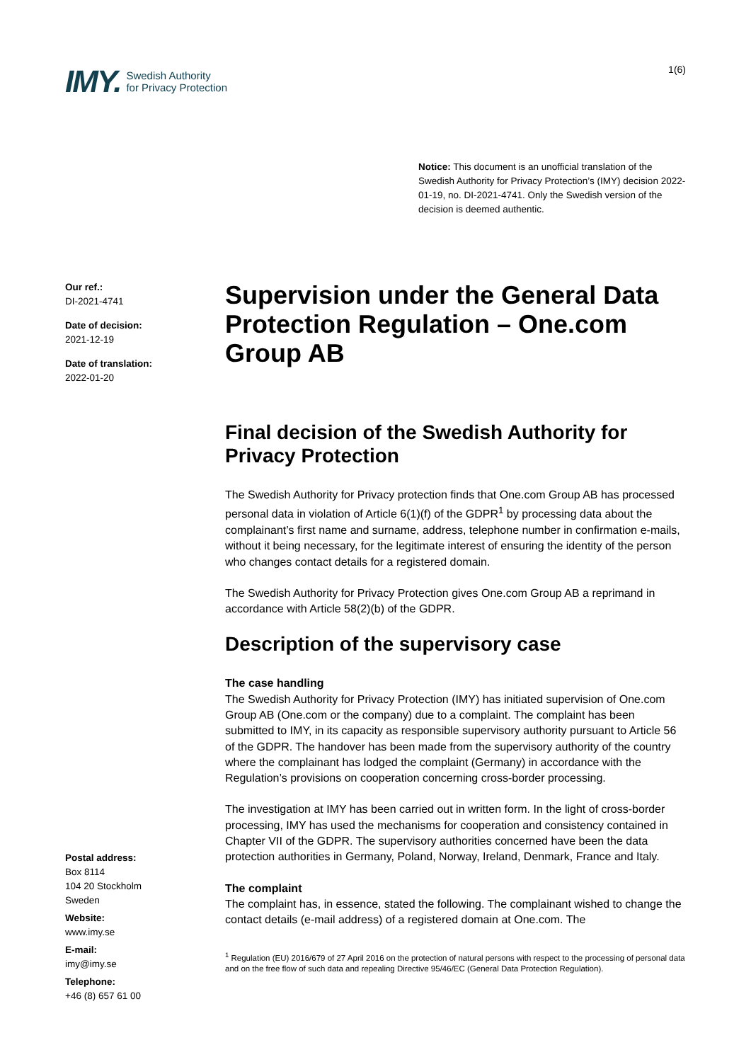IMY. Swedish Authority
for Privacy Protection
1(6)
Notice: This document is an unofficial translation of the Swedish Authority for Privacy Protection’s (IMY) decision 2022-01-19, no. DI-2021-4741. Only the Swedish version of the decision is deemed authentic.
Our ref.:
DI-2021-4741
Date of decision:
2021-12-19
Date of translation:
2022-01-20
Supervision under the General Data Protection Regulation – One.com Group AB
Final decision of the Swedish Authority for Privacy Protection
The Swedish Authority for Privacy protection finds that One.com Group AB has processed personal data in violation of Article 6(1)(f) of the GDPR<sup>1</sup> by processing data about the complainant’s first name and surname, address, telephone number in confirmation e-mails, without it being necessary, for the legitimate interest of ensuring the identity of the person who changes contact details for a registered domain.
The Swedish Authority for Privacy Protection gives One.com Group AB a reprimand in accordance with Article 58(2)(b) of the GDPR.
Description of the supervisory case
The case handling
The Swedish Authority for Privacy Protection (IMY) has initiated supervision of One.com Group AB (One.com or the company) due to a complaint. The complaint has been submitted to IMY, in its capacity as responsible supervisory authority pursuant to Article 56 of the GDPR. The handover has been made from the supervisory authority of the country where the complainant has lodged the complaint (Germany) in accordance with the Regulation’s provisions on cooperation concerning cross-border processing.
The investigation at IMY has been carried out in written form. In the light of cross-border processing, IMY has used the mechanisms for cooperation and consistency contained in Chapter VII of the GDPR. The supervisory authorities concerned have been the data protection authorities in Germany, Poland, Norway, Ireland, Denmark, France and Italy.
The complaint
The complaint has, in essence, stated the following. The complainant wished to change the contact details (e-mail address) of a registered domain at One.com. The
<sup>1</sup> Regulation (EU) 2016/679 of 27 April 2016 on the protection of natural persons with respect to the processing of personal data and on the free flow of such data and repealing Directive 95/46/EC (General Data Protection Regulation).
Postal address:
Box 8114
104 20 Stockholm
Sweden
Website:
www.imy.se
E-mail:
imy@imy.se
Telephone:
+46 (8) 657 61 00